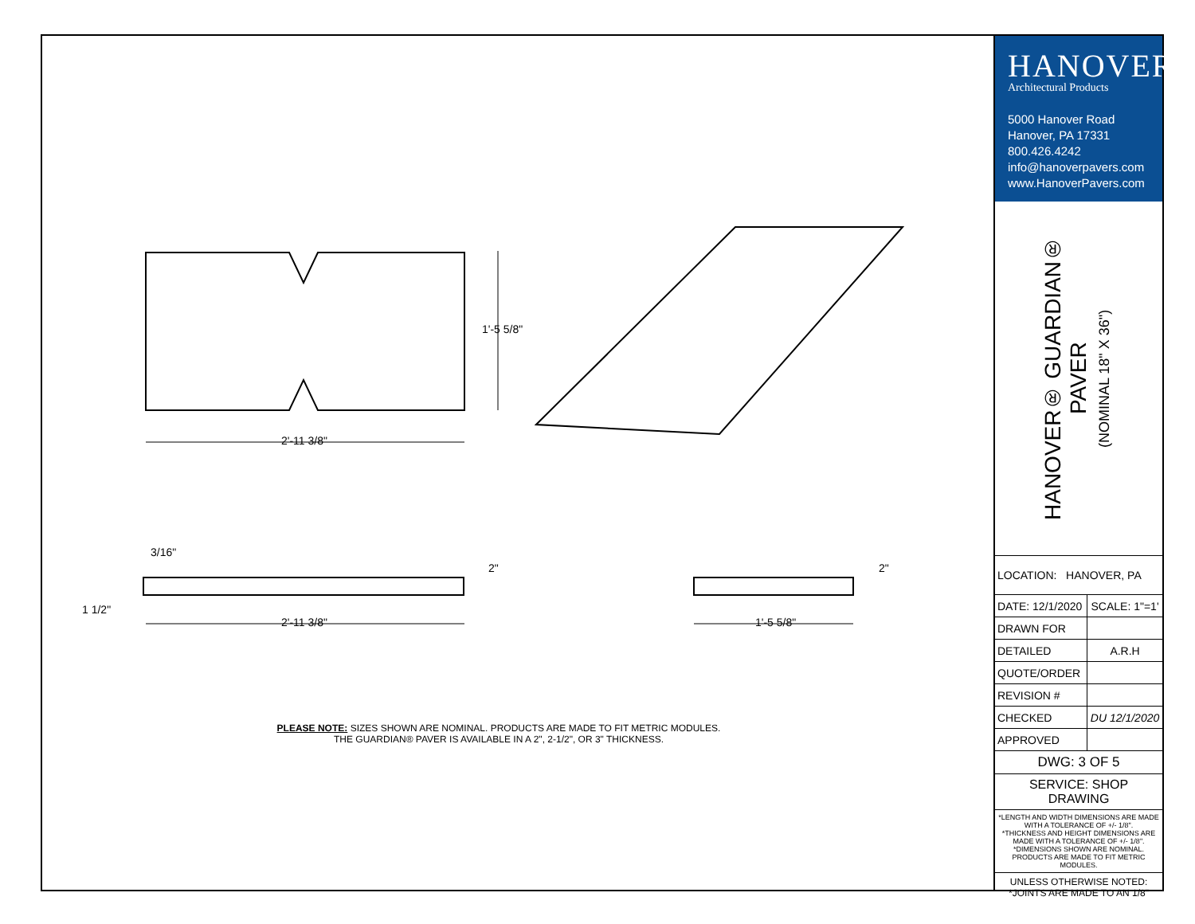2'-11 3/8"
1'-5 5/8"
3/16"
2"
1 1/2"
2'-11 3/8"
2"
1'-5 5/8"
PLEASE NOTE: SIZES SHOWN ARE NOMINAL. PRODUCTS ARE MADE TO FIT METRIC MODULES.
THE GUARDIAN® PAVER IS AVAILABLE IN A 2", 2-1/2", OR 3" THICKNESS.
HANOVER<sup>®</sup>
Architectural Products
5000 Hanover Road
Hanover, PA 17331
800.426.4242
info@hanoverpavers.com
www.HanoverPavers.com
HANOVER® GUARDIAN® PAVER
(NOMINAL 18" X 36")
| LOCATION: HANOVER, PA | |
| DATE: 12/1/2020 | SCALE: 1"=1' |
| DRAWN FOR | |
| DETAILED | A.R.H |
| QUOTE/ORDER | |
| REVISION # | |
| CHECKED | DU 12/1/2020 |
| APPROVED | |
| DWG: 3 OF 5 | |
| SERVICE: SHOP DRAWING | |
*LENGTH AND WIDTH DIMENSIONS ARE MADE WITH A TOLERANCE OF +/- 1/8".
*THICKNESS AND HEIGHT DIMENSIONS ARE MADE WITH A TOLERANCE OF +/- 1/8".
*DIMENSIONS SHOWN ARE NOMINAL. PRODUCTS ARE MADE TO FIT METRIC MODULES.
UNLESS OTHERWISE NOTED:
*JOINTS ARE MADE TO AN 1/8"